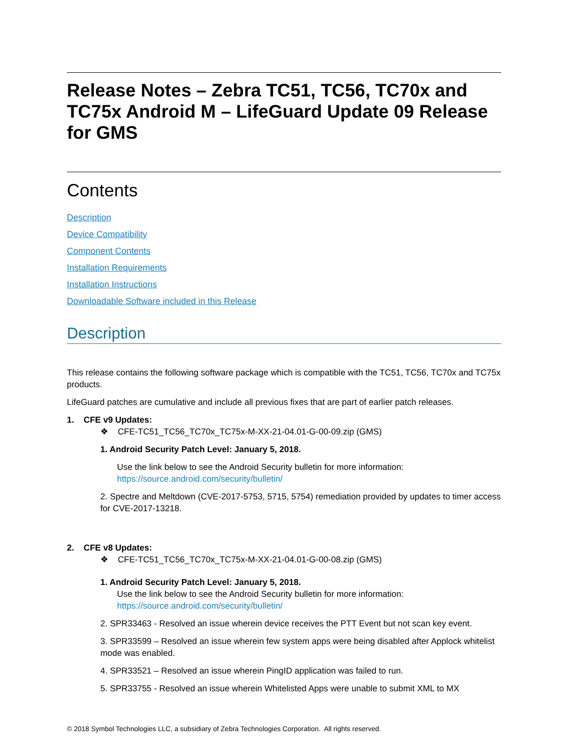Release Notes – Zebra TC51, TC56, TC70x and TC75x Android M – LifeGuard Update 09 Release for GMS
Contents
Description
Device Compatibility
Component Contents
Installation Requirements
Installation Instructions
Downloadable Software included in this Release
Description
This release contains the following software package which is compatible with the TC51, TC56, TC70x and TC75x products.
LifeGuard patches are cumulative and include all previous fixes that are part of earlier patch releases.
1. CFE v9 Updates:
❖ CFE-TC51_TC56_TC70x_TC75x-M-XX-21-04.01-G-00-09.zip (GMS)
1. Android Security Patch Level: January 5, 2018.
Use the link below to see the Android Security bulletin for more information:
https://source.android.com/security/bulletin/
2. Spectre and Meltdown (CVE-2017-5753, 5715, 5754) remediation provided by updates to timer access for CVE-2017-13218.
2. CFE v8 Updates:
❖ CFE-TC51_TC56_TC70x_TC75x-M-XX-21-04.01-G-00-08.zip (GMS)
1. Android Security Patch Level: January 5, 2018.
Use the link below to see the Android Security bulletin for more information:
https://source.android.com/security/bulletin/
2. SPR33463 - Resolved an issue wherein device receives the PTT Event but not scan key event.
3. SPR33599 – Resolved an issue wherein few system apps were being disabled after Applock whitelist mode was enabled.
4. SPR33521 – Resolved an issue wherein PingID application was failed to run.
5. SPR33755 - Resolved an issue wherein Whitelisted Apps were unable to submit XML to MX
© 2018 Symbol Technologies LLC, a subsidiary of Zebra Technologies Corporation. All rights reserved.